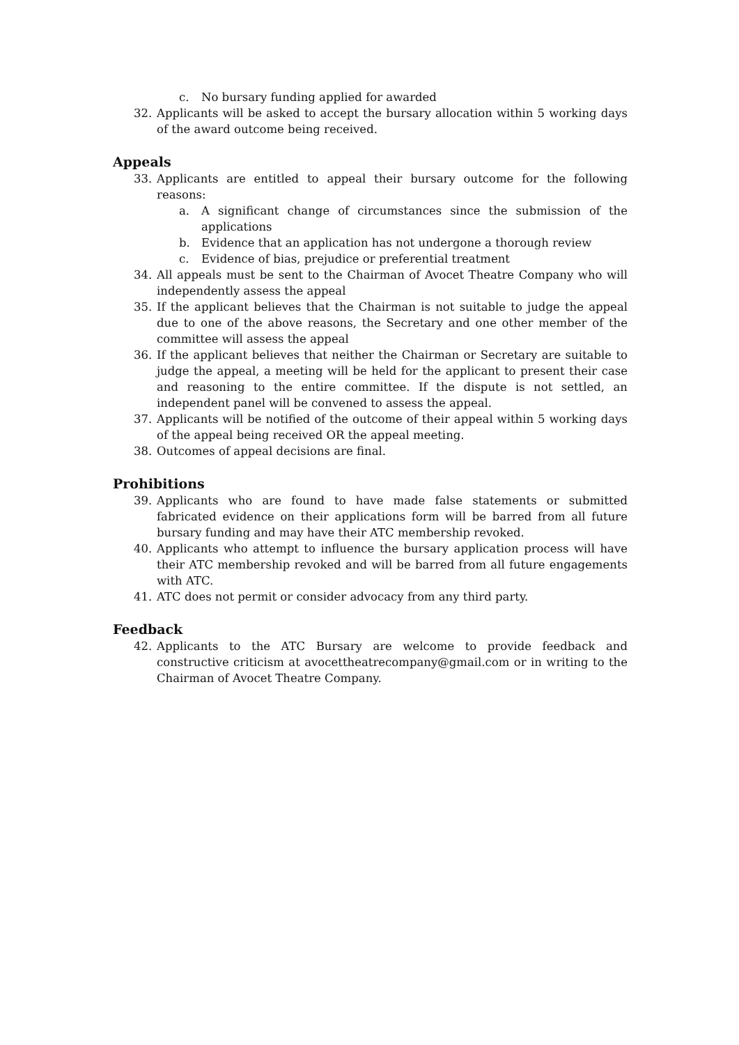c. No bursary funding applied for awarded
32. Applicants will be asked to accept the bursary allocation within 5 working days of the award outcome being received.
Appeals
33. Applicants are entitled to appeal their bursary outcome for the following reasons:
a. A significant change of circumstances since the submission of the applications
b. Evidence that an application has not undergone a thorough review
c. Evidence of bias, prejudice or preferential treatment
34. All appeals must be sent to the Chairman of Avocet Theatre Company who will independently assess the appeal
35. If the applicant believes that the Chairman is not suitable to judge the appeal due to one of the above reasons, the Secretary and one other member of the committee will assess the appeal
36. If the applicant believes that neither the Chairman or Secretary are suitable to judge the appeal, a meeting will be held for the applicant to present their case and reasoning to the entire committee. If the dispute is not settled, an independent panel will be convened to assess the appeal.
37. Applicants will be notified of the outcome of their appeal within 5 working days of the appeal being received OR the appeal meeting.
38. Outcomes of appeal decisions are final.
Prohibitions
39. Applicants who are found to have made false statements or submitted fabricated evidence on their applications form will be barred from all future bursary funding and may have their ATC membership revoked.
40. Applicants who attempt to influence the bursary application process will have their ATC membership revoked and will be barred from all future engagements with ATC.
41. ATC does not permit or consider advocacy from any third party.
Feedback
42. Applicants to the ATC Bursary are welcome to provide feedback and constructive criticism at avocettheatrecompany@gmail.com or in writing to the Chairman of Avocet Theatre Company.